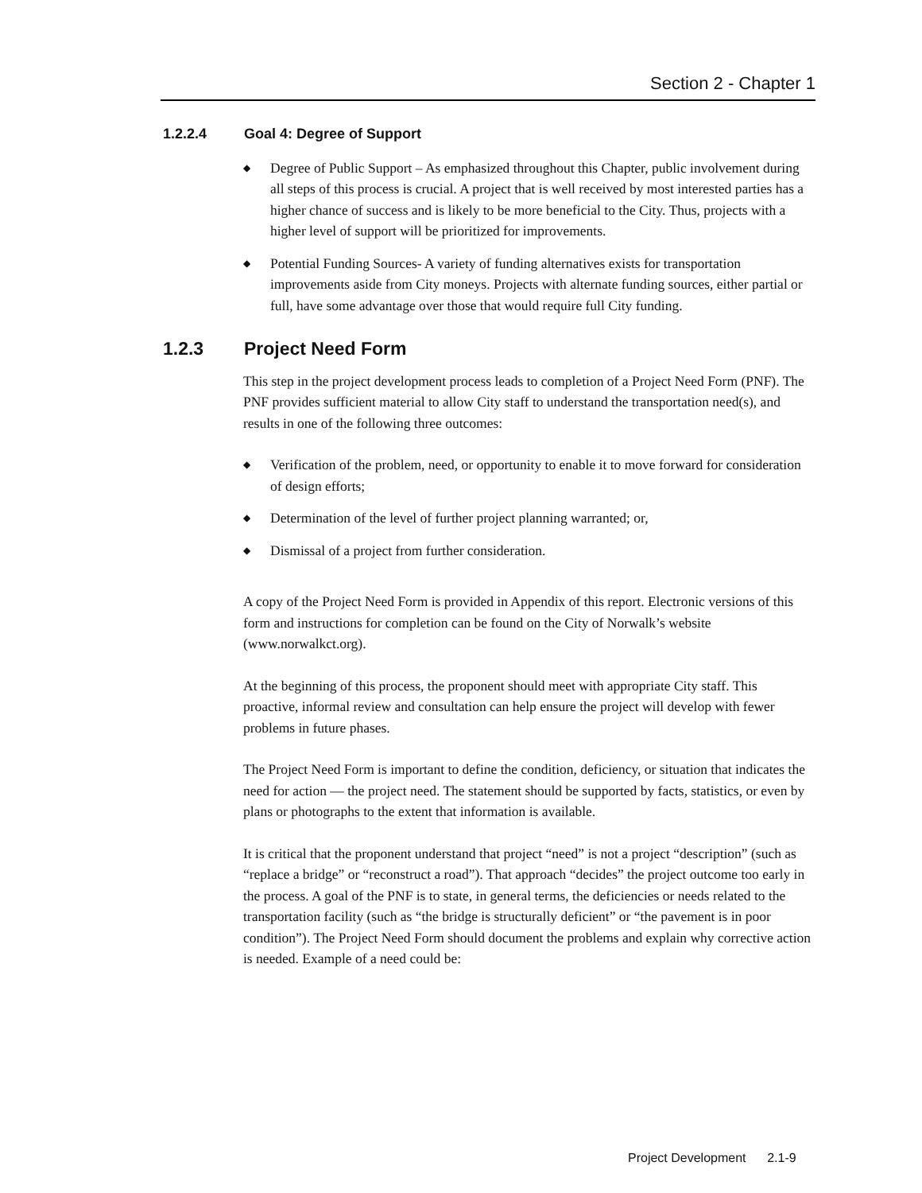Section 2 - Chapter 1
1.2.2.4 Goal 4: Degree of Support
Degree of Public Support – As emphasized throughout this Chapter, public involvement during all steps of this process is crucial. A project that is well received by most interested parties has a higher chance of success and is likely to be more beneficial to the City. Thus, projects with a higher level of support will be prioritized for improvements.
Potential Funding Sources- A variety of funding alternatives exists for transportation improvements aside from City moneys. Projects with alternate funding sources, either partial or full, have some advantage over those that would require full City funding.
1.2.3 Project Need Form
This step in the project development process leads to completion of a Project Need Form (PNF). The PNF provides sufficient material to allow City staff to understand the transportation need(s), and results in one of the following three outcomes:
Verification of the problem, need, or opportunity to enable it to move forward for consideration of design efforts;
Determination of the level of further project planning warranted; or,
Dismissal of a project from further consideration.
A copy of the Project Need Form is provided in Appendix of this report. Electronic versions of this form and instructions for completion can be found on the City of Norwalk’s website (www.norwalkct.org).
At the beginning of this process, the proponent should meet with appropriate City staff. This proactive, informal review and consultation can help ensure the project will develop with fewer problems in future phases.
The Project Need Form is important to define the condition, deficiency, or situation that indicates the need for action — the project need. The statement should be supported by facts, statistics, or even by plans or photographs to the extent that information is available.
It is critical that the proponent understand that project “need” is not a project “description” (such as “replace a bridge” or “reconstruct a road”). That approach “decides” the project outcome too early in the process. A goal of the PNF is to state, in general terms, the deficiencies or needs related to the transportation facility (such as “the bridge is structurally deficient” or “the pavement is in poor condition”). The Project Need Form should document the problems and explain why corrective action is needed. Example of a need could be:
Project Development 2.1-9